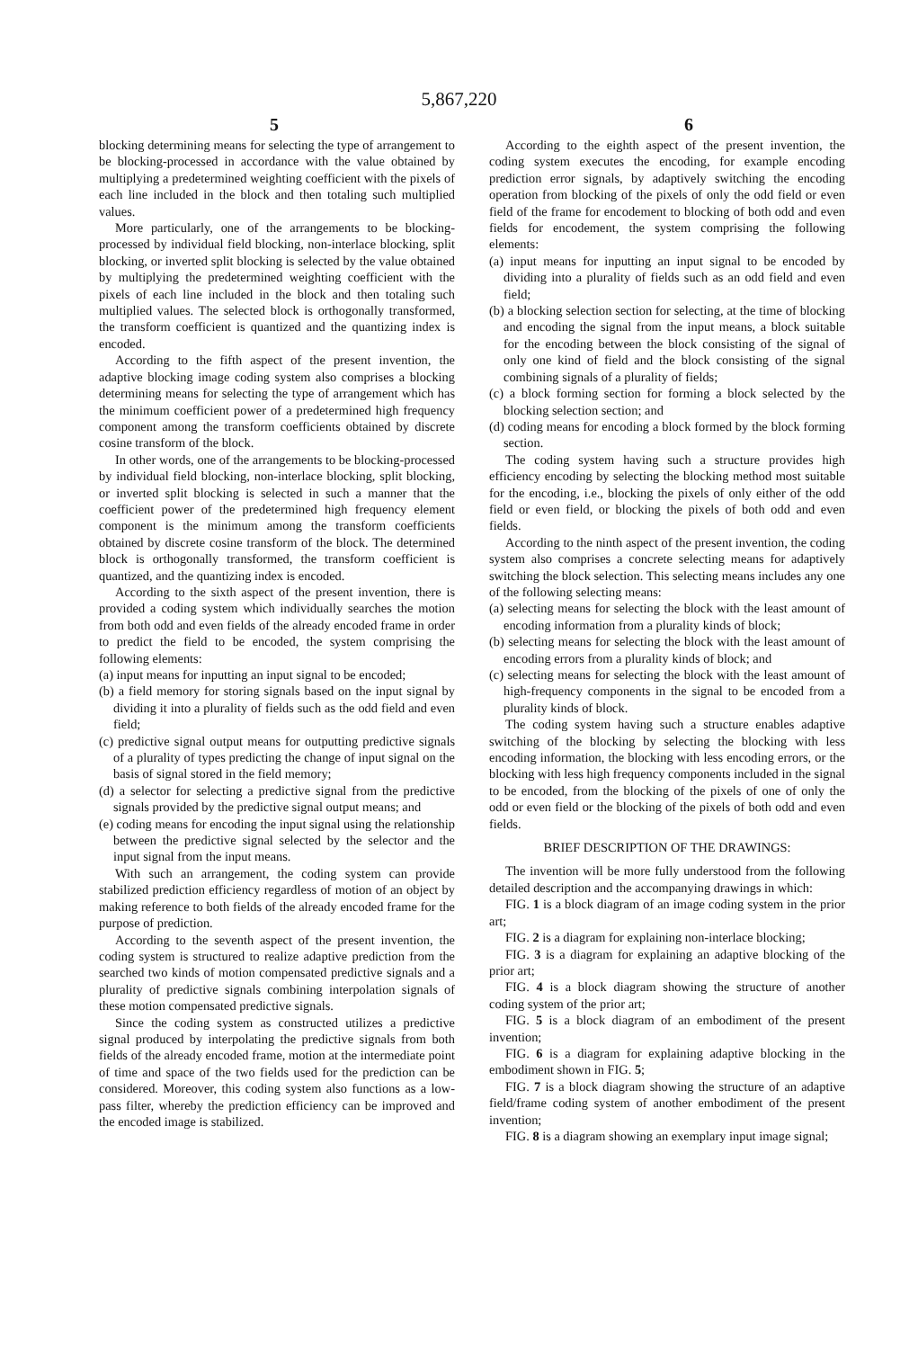5,867,220
5 6
blocking determining means for selecting the type of arrangement to be blocking-processed in accordance with the value obtained by multiplying a predetermined weighting coefficient with the pixels of each line included in the block and then totaling such multiplied values.
More particularly, one of the arrangements to be blocking-processed by individual field blocking, non-interlace blocking, split blocking, or inverted split blocking is selected by the value obtained by multiplying the predetermined weighting coefficient with the pixels of each line included in the block and then totaling such multiplied values. The selected block is orthogonally transformed, the transform coefficient is quantized and the quantizing index is encoded.
According to the fifth aspect of the present invention, the adaptive blocking image coding system also comprises a blocking determining means for selecting the type of arrangement which has the minimum coefficient power of a predetermined high frequency component among the transform coefficients obtained by discrete cosine transform of the block.
In other words, one of the arrangements to be blocking-processed by individual field blocking, non-interlace blocking, split blocking, or inverted split blocking is selected in such a manner that the coefficient power of the predetermined high frequency element component is the minimum among the transform coefficients obtained by discrete cosine transform of the block. The determined block is orthogonally transformed, the transform coefficient is quantized, and the quantizing index is encoded.
According to the sixth aspect of the present invention, there is provided a coding system which individually searches the motion from both odd and even fields of the already encoded frame in order to predict the field to be encoded, the system comprising the following elements:
(a) input means for inputting an input signal to be encoded;
(b) a field memory for storing signals based on the input signal by dividing it into a plurality of fields such as the odd field and even field;
(c) predictive signal output means for outputting predictive signals of a plurality of types predicting the change of input signal on the basis of signal stored in the field memory;
(d) a selector for selecting a predictive signal from the predictive signals provided by the predictive signal output means; and
(e) coding means for encoding the input signal using the relationship between the predictive signal selected by the selector and the input signal from the input means.
With such an arrangement, the coding system can provide stabilized prediction efficiency regardless of motion of an object by making reference to both fields of the already encoded frame for the purpose of prediction.
According to the seventh aspect of the present invention, the coding system is structured to realize adaptive prediction from the searched two kinds of motion compensated predictive signals and a plurality of predictive signals combining interpolation signals of these motion compensated predictive signals.
Since the coding system as constructed utilizes a predictive signal produced by interpolating the predictive signals from both fields of the already encoded frame, motion at the intermediate point of time and space of the two fields used for the prediction can be considered. Moreover, this coding system also functions as a low-pass filter, whereby the prediction efficiency can be improved and the encoded image is stabilized.
According to the eighth aspect of the present invention, the coding system executes the encoding, for example encoding prediction error signals, by adaptively switching the encoding operation from blocking of the pixels of only the odd field or even field of the frame for encodement to blocking of both odd and even fields for encodement, the system comprising the following elements:
(a) input means for inputting an input signal to be encoded by dividing into a plurality of fields such as an odd field and even field;
(b) a blocking selection section for selecting, at the time of blocking and encoding the signal from the input means, a block suitable for the encoding between the block consisting of the signal of only one kind of field and the block consisting of the signal combining signals of a plurality of fields;
(c) a block forming section for forming a block selected by the blocking selection section; and
(d) coding means for encoding a block formed by the block forming section.
The coding system having such a structure provides high efficiency encoding by selecting the blocking method most suitable for the encoding, i.e., blocking the pixels of only either of the odd field or even field, or blocking the pixels of both odd and even fields.
According to the ninth aspect of the present invention, the coding system also comprises a concrete selecting means for adaptively switching the block selection. This selecting means includes any one of the following selecting means:
(a) selecting means for selecting the block with the least amount of encoding information from a plurality kinds of block;
(b) selecting means for selecting the block with the least amount of encoding errors from a plurality kinds of block; and
(c) selecting means for selecting the block with the least amount of high-frequency components in the signal to be encoded from a plurality kinds of block.
The coding system having such a structure enables adaptive switching of the blocking by selecting the blocking with less encoding information, the blocking with less encoding errors, or the blocking with less high frequency components included in the signal to be encoded, from the blocking of the pixels of one of only the odd or even field or the blocking of the pixels of both odd and even fields.
BRIEF DESCRIPTION OF THE DRAWINGS:
The invention will be more fully understood from the following detailed description and the accompanying drawings in which:
FIG. 1 is a block diagram of an image coding system in the prior art;
FIG. 2 is a diagram for explaining non-interlace blocking;
FIG. 3 is a diagram for explaining an adaptive blocking of the prior art;
FIG. 4 is a block diagram showing the structure of another coding system of the prior art;
FIG. 5 is a block diagram of an embodiment of the present invention;
FIG. 6 is a diagram for explaining adaptive blocking in the embodiment shown in FIG. 5;
FIG. 7 is a block diagram showing the structure of an adaptive field/frame coding system of another embodiment of the present invention;
FIG. 8 is a diagram showing an exemplary input image signal;